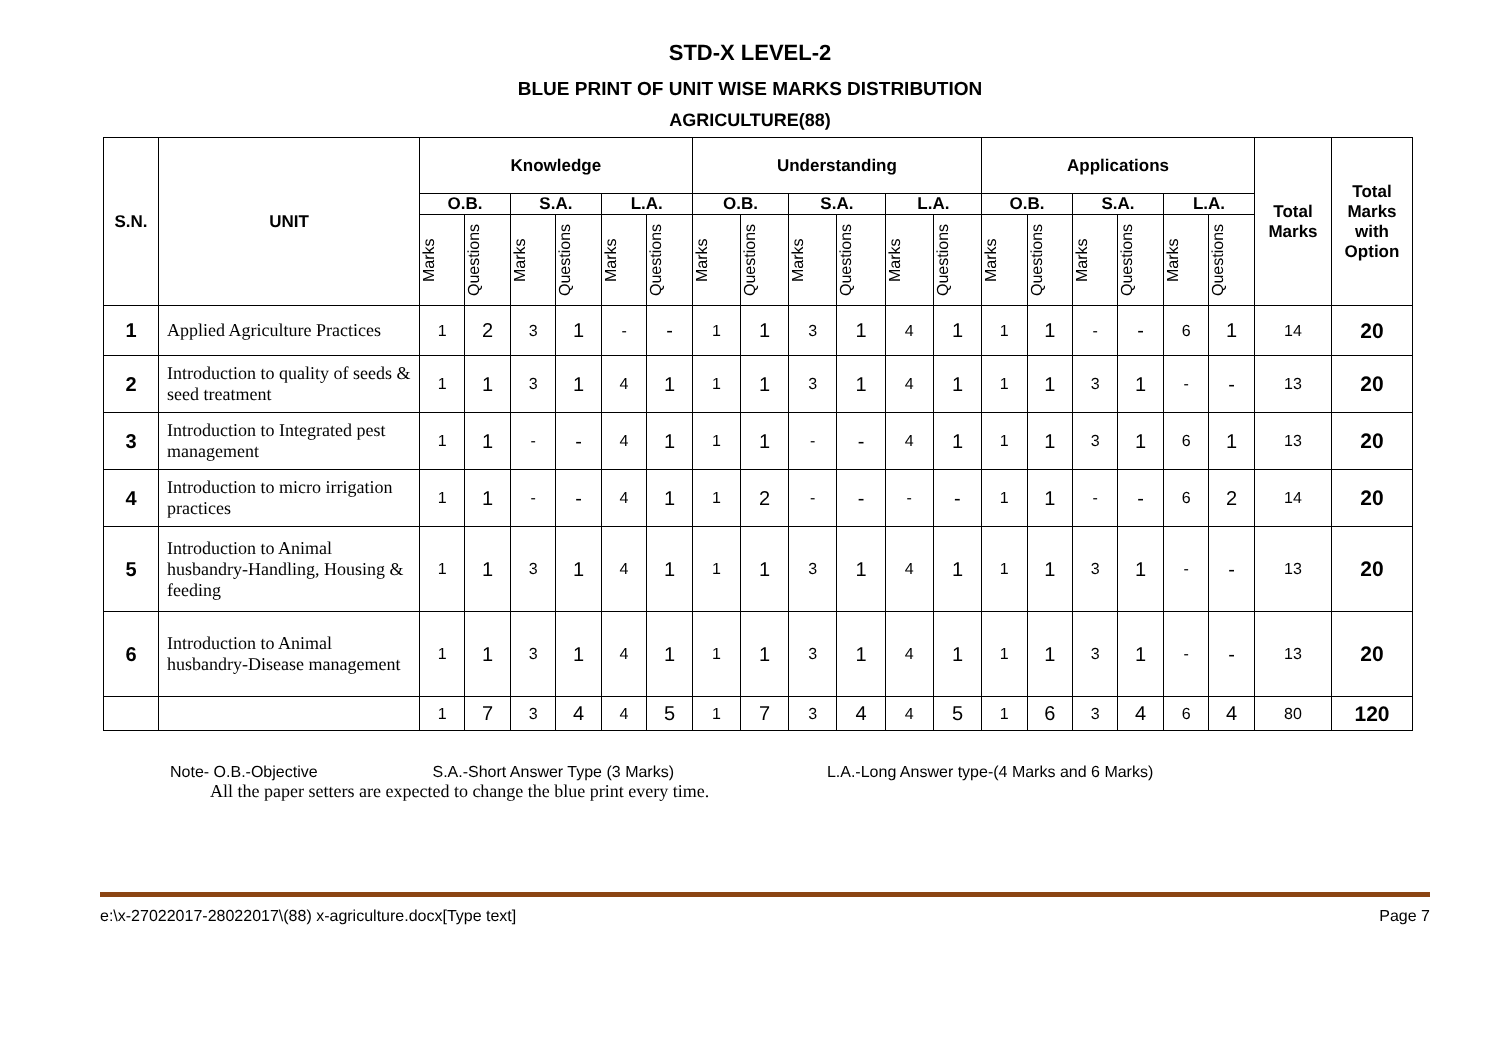STD-X LEVEL-2
BLUE PRINT OF UNIT WISE MARKS DISTRIBUTION
AGRICULTURE(88)
| S.N. | UNIT | Knowledge | | | | | | Understanding | | | | | | Applications | | | | | | Total Marks | Total Marks with Option |
| --- | --- | --- | --- | --- | --- | --- | --- | --- | --- | --- | --- | --- | --- | --- | --- | --- | --- | --- | --- | --- | --- |
| | | O.B. | | S.A. | | L.A. | | O.B. | | S.A. | | L.A. | | O.B. | | S.A. | | L.A. | | | |
| | | Marks | Questions | Marks | Questions | Marks | Questions | Marks | Questions | Marks | Questions | Marks | Questions | Marks | Questions | Marks | Questions | Marks | Questions | | |
| 1 | Applied Agriculture Practices | 1 | 2 | 3 | 1 | - | - | 1 | 1 | 3 | 1 | 4 | 1 | 1 | 1 | - | - | 6 | 1 | 14 | 20 |
| 2 | Introduction to quality of seeds & seed treatment | 1 | 1 | 3 | 1 | 4 | 1 | 1 | 1 | 3 | 1 | 4 | 1 | 1 | 1 | 3 | 1 | - | - | 13 | 20 |
| 3 | Introduction to Integrated pest management | 1 | 1 | - | - | 4 | 1 | 1 | 1 | - | - | 4 | 1 | 1 | 1 | 3 | 1 | 6 | 1 | 13 | 20 |
| 4 | Introduction to micro irrigation practices | 1 | 1 | - | - | 4 | 1 | 1 | 2 | - | - | - | - | 1 | 1 | - | - | 6 | 2 | 14 | 20 |
| 5 | Introduction to Animal husbandry-Handling, Housing & feeding | 1 | 1 | 3 | 1 | 4 | 1 | 1 | 1 | 3 | 1 | 4 | 1 | 1 | 1 | 3 | 1 | - | - | 13 | 20 |
| 6 | Introduction to Animal husbandry-Disease management | 1 | 1 | 3 | 1 | 4 | 1 | 1 | 1 | 3 | 1 | 4 | 1 | 1 | 1 | 3 | 1 | - | - | 13 | 20 |
| | | 1 | 7 | 3 | 4 | 4 | 5 | 1 | 7 | 3 | 4 | 4 | 5 | 1 | 6 | 3 | 4 | 6 | 4 | 80 | 120 |
Note- O.B.-Objective S.A.-Short Answer Type (3 Marks) L.A.-Long Answer type-(4 Marks and 6 Marks)
All the paper setters are expected to change the blue print every time.
e:\x-27022017-28022017\(88) x-agriculture.docx[Type text] Page 7